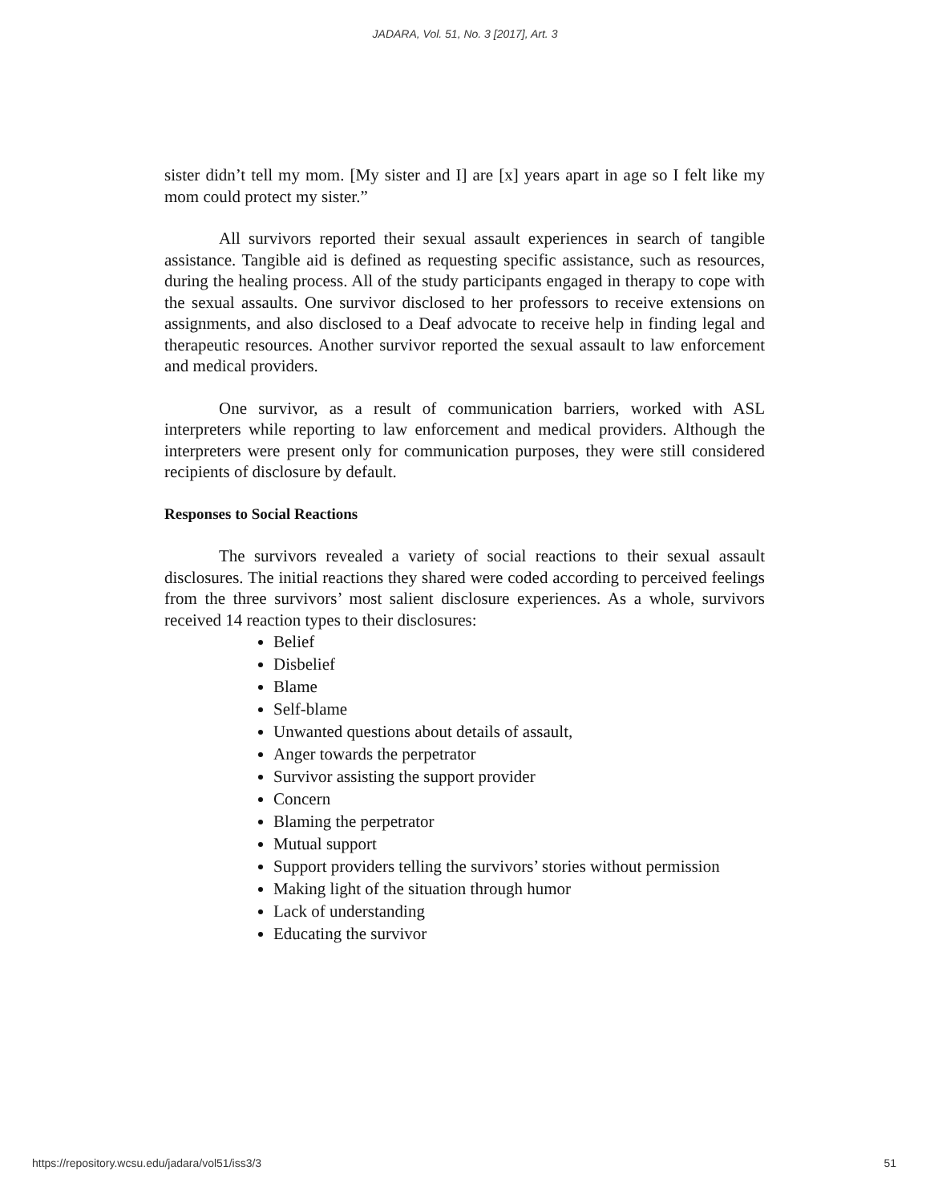JADARA, Vol. 51, No. 3 [2017], Art. 3
sister didn’t tell my mom. [My sister and I] are [x] years apart in age so I felt like my mom could protect my sister.”
All survivors reported their sexual assault experiences in search of tangible assistance. Tangible aid is defined as requesting specific assistance, such as resources, during the healing process. All of the study participants engaged in therapy to cope with the sexual assaults. One survivor disclosed to her professors to receive extensions on assignments, and also disclosed to a Deaf advocate to receive help in finding legal and therapeutic resources. Another survivor reported the sexual assault to law enforcement and medical providers.
One survivor, as a result of communication barriers, worked with ASL interpreters while reporting to law enforcement and medical providers. Although the interpreters were present only for communication purposes, they were still considered recipients of disclosure by default.
Responses to Social Reactions
The survivors revealed a variety of social reactions to their sexual assault disclosures. The initial reactions they shared were coded according to perceived feelings from the three survivors’ most salient disclosure experiences. As a whole, survivors received 14 reaction types to their disclosures:
Belief
Disbelief
Blame
Self-blame
Unwanted questions about details of assault,
Anger towards the perpetrator
Survivor assisting the support provider
Concern
Blaming the perpetrator
Mutual support
Support providers telling the survivors’ stories without permission
Making light of the situation through humor
Lack of understanding
Educating the survivor
https://repository.wcsu.edu/jadara/vol51/iss3/3 51